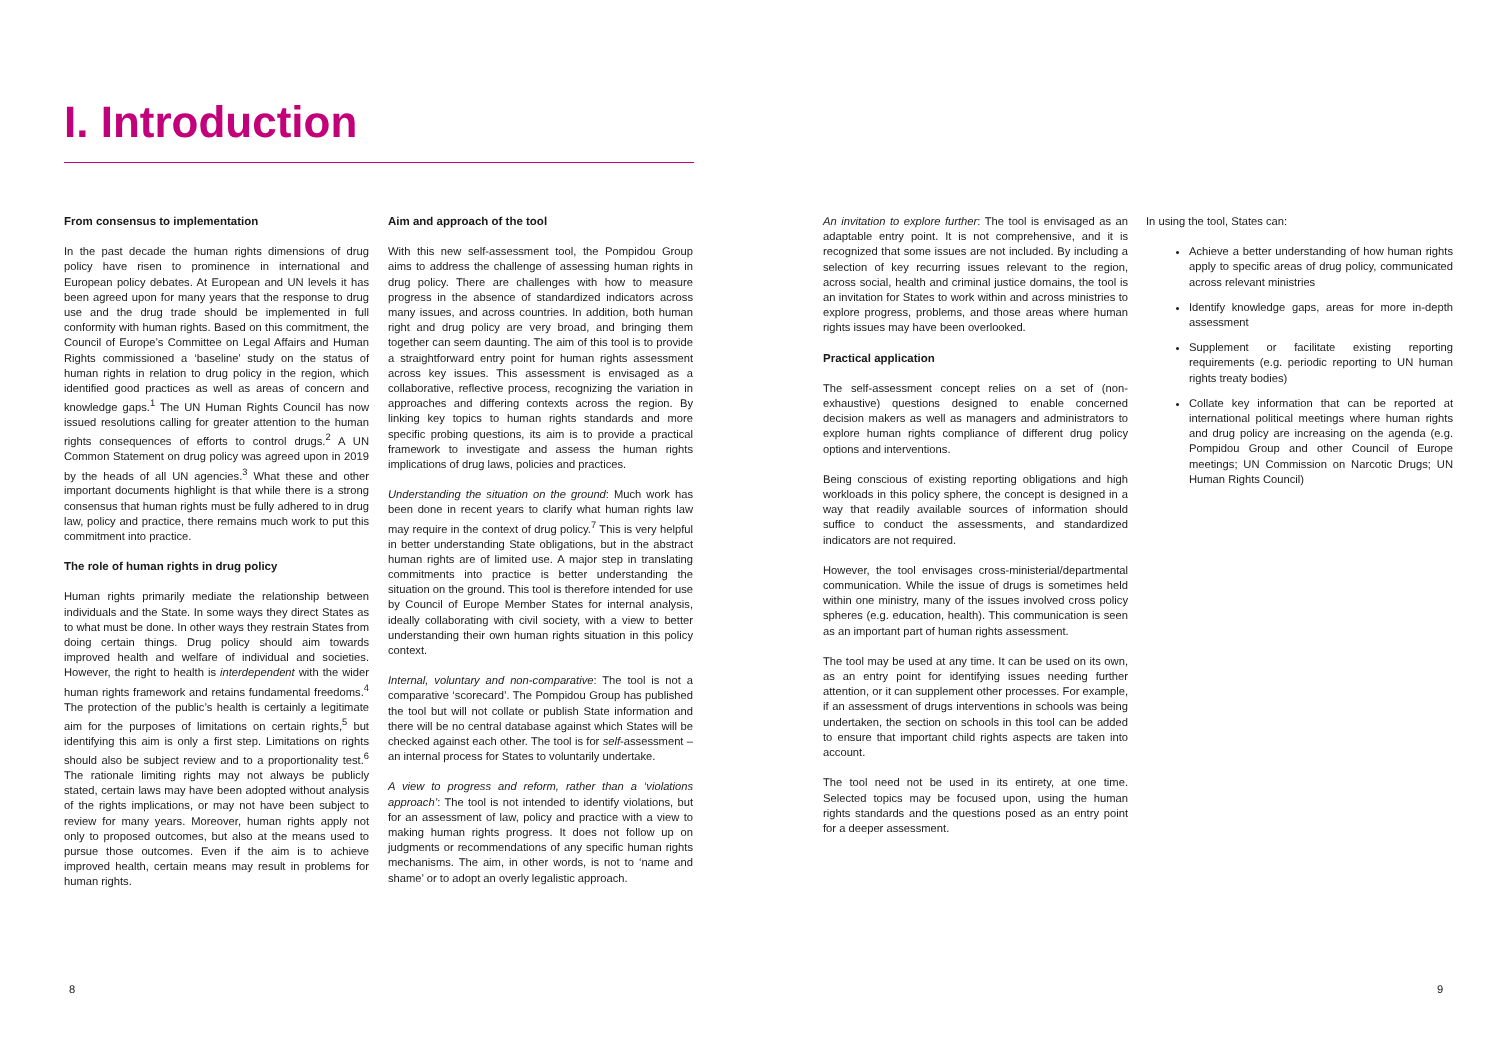I. Introduction
From consensus to implementation
In the past decade the human rights dimensions of drug policy have risen to prominence in international and European policy debates. At European and UN levels it has been agreed upon for many years that the response to drug use and the drug trade should be implemented in full conformity with human rights. Based on this commitment, the Council of Europe’s Committee on Legal Affairs and Human Rights commissioned a ‘baseline’ study on the status of human rights in relation to drug policy in the region, which identified good practices as well as areas of concern and knowledge gaps.<sup>1</sup> The UN Human Rights Council has now issued resolutions calling for greater attention to the human rights consequences of efforts to control drugs.<sup>2</sup> A UN Common Statement on drug policy was agreed upon in 2019 by the heads of all UN agencies.<sup>3</sup> What these and other important documents highlight is that while there is a strong consensus that human rights must be fully adhered to in drug law, policy and practice, there remains much work to put this commitment into practice.
The role of human rights in drug policy
Human rights primarily mediate the relationship between individuals and the State. In some ways they direct States as to what must be done. In other ways they restrain States from doing certain things. Drug policy should aim towards improved health and welfare of individual and societies. However, the right to health is interdependent with the wider human rights framework and retains fundamental freedoms.<sup>4</sup> The protection of the public’s health is certainly a legitimate aim for the purposes of limitations on certain rights,<sup>5</sup> but identifying this aim is only a first step. Limitations on rights should also be subject review and to a proportionality test.<sup>6</sup> The rationale limiting rights may not always be publicly stated, certain laws may have been adopted without analysis of the rights implications, or may not have been subject to review for many years. Moreover, human rights apply not only to proposed outcomes, but also at the means used to pursue those outcomes. Even if the aim is to achieve improved health, certain means may result in problems for human rights.
Aim and approach of the tool
With this new self-assessment tool, the Pompidou Group aims to address the challenge of assessing human rights in drug policy. There are challenges with how to measure progress in the absence of standardized indicators across many issues, and across countries. In addition, both human right and drug policy are very broad, and bringing them together can seem daunting. The aim of this tool is to provide a straightforward entry point for human rights assessment across key issues. This assessment is envisaged as a collaborative, reflective process, recognizing the variation in approaches and differing contexts across the region. By linking key topics to human rights standards and more specific probing questions, its aim is to provide a practical framework to investigate and assess the human rights implications of drug laws, policies and practices.
Understanding the situation on the ground: Much work has been done in recent years to clarify what human rights law may require in the context of drug policy.<sup>7</sup> This is very helpful in better understanding State obligations, but in the abstract human rights are of limited use. A major step in translating commitments into practice is better understanding the situation on the ground. This tool is therefore intended for use by Council of Europe Member States for internal analysis, ideally collaborating with civil society, with a view to better understanding their own human rights situation in this policy context.
Internal, voluntary and non-comparative: The tool is not a comparative ‘scorecard’. The Pompidou Group has published the tool but will not collate or publish State information and there will be no central database against which States will be checked against each other. The tool is for self-assessment – an internal process for States to voluntarily undertake.
A view to progress and reform, rather than a ‘violations approach’: The tool is not intended to identify violations, but for an assessment of law, policy and practice with a view to making human rights progress. It does not follow up on judgments or recommendations of any specific human rights mechanisms. The aim, in other words, is not to ‘name and shame’ or to adopt an overly legalistic approach.
An invitation to explore further: The tool is envisaged as an adaptable entry point. It is not comprehensive, and it is recognized that some issues are not included. By including a selection of key recurring issues relevant to the region, across social, health and criminal justice domains, the tool is an invitation for States to work within and across ministries to explore progress, problems, and those areas where human rights issues may have been overlooked.
Practical application
The self-assessment concept relies on a set of (non-exhaustive) questions designed to enable concerned decision makers as well as managers and administrators to explore human rights compliance of different drug policy options and interventions.
Being conscious of existing reporting obligations and high workloads in this policy sphere, the concept is designed in a way that readily available sources of information should suffice to conduct the assessments, and standardized indicators are not required.
However, the tool envisages cross-ministerial/departmental communication. While the issue of drugs is sometimes held within one ministry, many of the issues involved cross policy spheres (e.g. education, health). This communication is seen as an important part of human rights assessment.
The tool may be used at any time. It can be used on its own, as an entry point for identifying issues needing further attention, or it can supplement other processes. For example, if an assessment of drugs interventions in schools was being undertaken, the section on schools in this tool can be added to ensure that important child rights aspects are taken into account.
The tool need not be used in its entirety, at one time. Selected topics may be focused upon, using the human rights standards and the questions posed as an entry point for a deeper assessment.
In using the tool, States can:
Achieve a better understanding of how human rights apply to specific areas of drug policy, communicated across relevant ministries
Identify knowledge gaps, areas for more in-depth assessment
Supplement or facilitate existing reporting requirements (e.g. periodic reporting to UN human rights treaty bodies)
Collate key information that can be reported at international political meetings where human rights and drug policy are increasing on the agenda (e.g. Pompidou Group and other Council of Europe meetings; UN Commission on Narcotic Drugs; UN Human Rights Council)
8 9